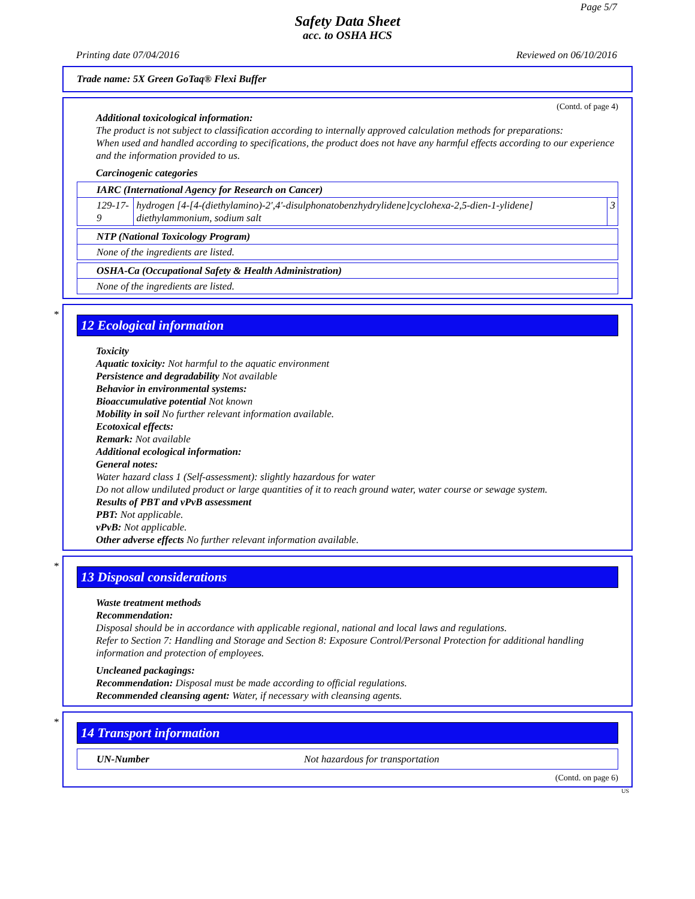Page 5/7
Safety Data Sheet
acc. to OSHA HCS
Printing date 07/04/2016 Reviewed on 06/10/2016
Trade name: 5X Green GoTaq® Flexi Buffer
(Contd. of page 4)
Additional toxicological information:
The product is not subject to classification according to internally approved calculation methods for preparations:
When used and handled according to specifications, the product does not have any harmful effects according to our experience and the information provided to us.
Carcinogenic categories
| IARC (International Agency for Research on Cancer) | | |
| 129-17-9 | hydrogen [4-[4-(diethylamino)-2',4'-disulphonatobenzhydrylidene]cyclohexa-2,5-dien-1-ylidene] diethylammonium, sodium salt | 3 |
| NTP (National Toxicology Program) |
| None of the ingredients are listed. |
| OSHA-Ca (Occupational Safety & Health Administration) |
| None of the ingredients are listed. |
*
12 Ecological information
Toxicity
Aquatic toxicity: Not harmful to the aquatic environment
Persistence and degradability Not available
Behavior in environmental systems:
Bioaccumulative potential Not known
Mobility in soil No further relevant information available.
Ecotoxical effects:
Remark: Not available
Additional ecological information:
General notes:
Water hazard class 1 (Self-assessment): slightly hazardous for water
Do not allow undiluted product or large quantities of it to reach ground water, water course or sewage system.
Results of PBT and vPvB assessment
PBT: Not applicable.
vPvB: Not applicable.
Other adverse effects No further relevant information available.
*
13 Disposal considerations
Waste treatment methods
Recommendation:
Disposal should be in accordance with applicable regional, national and local laws and regulations.
Refer to Section 7: Handling and Storage and Section 8: Exposure Control/Personal Protection for additional handling information and protection of employees.
Uncleaned packagings:
Recommendation: Disposal must be made according to official regulations.
Recommended cleansing agent: Water, if necessary with cleansing agents.
*
14 Transport information
| UN-Number | Not hazardous for transportation |
(Contd. on page 6)
US